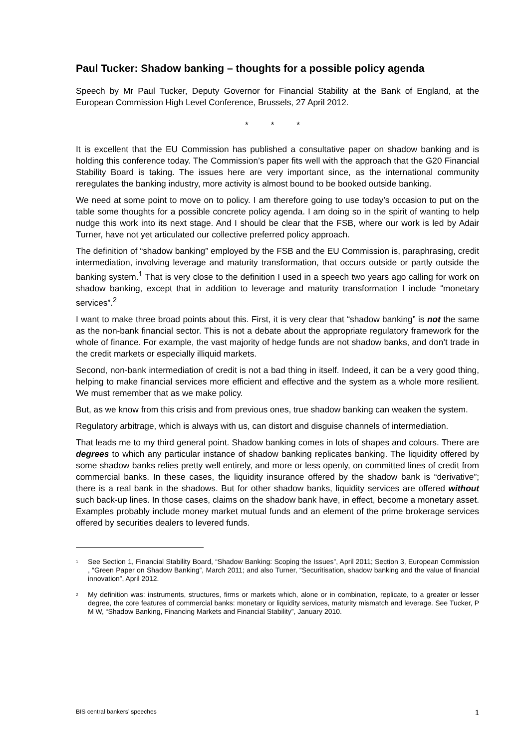Paul Tucker: Shadow banking – thoughts for a possible policy agenda
Speech by Mr Paul Tucker, Deputy Governor for Financial Stability at the Bank of England, at the European Commission High Level Conference, Brussels, 27 April 2012.
* * *
It is excellent that the EU Commission has published a consultative paper on shadow banking and is holding this conference today. The Commission’s paper fits well with the approach that the G20 Financial Stability Board is taking. The issues here are very important since, as the international community reregulates the banking industry, more activity is almost bound to be booked outside banking.
We need at some point to move on to policy. I am therefore going to use today’s occasion to put on the table some thoughts for a possible concrete policy agenda. I am doing so in the spirit of wanting to help nudge this work into its next stage. And I should be clear that the FSB, where our work is led by Adair Turner, have not yet articulated our collective preferred policy approach.
The definition of “shadow banking” employed by the FSB and the EU Commission is, paraphrasing, credit intermediation, involving leverage and maturity transformation, that occurs outside or partly outside the banking system.<sup>1</sup> That is very close to the definition I used in a speech two years ago calling for work on shadow banking, except that in addition to leverage and maturity transformation I include “monetary services”.<sup>2</sup>
I want to make three broad points about this. First, it is very clear that “shadow banking” is not the same as the non-bank financial sector. This is not a debate about the appropriate regulatory framework for the whole of finance. For example, the vast majority of hedge funds are not shadow banks, and don’t trade in the credit markets or especially illiquid markets.
Second, non-bank intermediation of credit is not a bad thing in itself. Indeed, it can be a very good thing, helping to make financial services more efficient and effective and the system as a whole more resilient. We must remember that as we make policy.
But, as we know from this crisis and from previous ones, true shadow banking can weaken the system.
Regulatory arbitrage, which is always with us, can distort and disguise channels of intermediation.
That leads me to my third general point. Shadow banking comes in lots of shapes and colours. There are degrees to which any particular instance of shadow banking replicates banking. The liquidity offered by some shadow banks relies pretty well entirely, and more or less openly, on committed lines of credit from commercial banks. In these cases, the liquidity insurance offered by the shadow bank is “derivative”; there is a real bank in the shadows. But for other shadow banks, liquidity services are offered without such back-up lines. In those cases, claims on the shadow bank have, in effect, become a monetary asset. Examples probably include money market mutual funds and an element of the prime brokerage services offered by securities dealers to levered funds.
<sup>1</sup> See Section 1, Financial Stability Board, “Shadow Banking: Scoping the Issues”, April 2011; Section 3, European Commission , “Green Paper on Shadow Banking”, March 2011; and also Turner, “Securitisation, shadow banking and the value of financial innovation”, April 2012.
<sup>2</sup> My definition was: instruments, structures, firms or markets which, alone or in combination, replicate, to a greater or lesser degree, the core features of commercial banks: monetary or liquidity services, maturity mismatch and leverage. See Tucker, P M W, “Shadow Banking, Financing Markets and Financial Stability”, January 2010.
BIS central bankers’ speeches 1